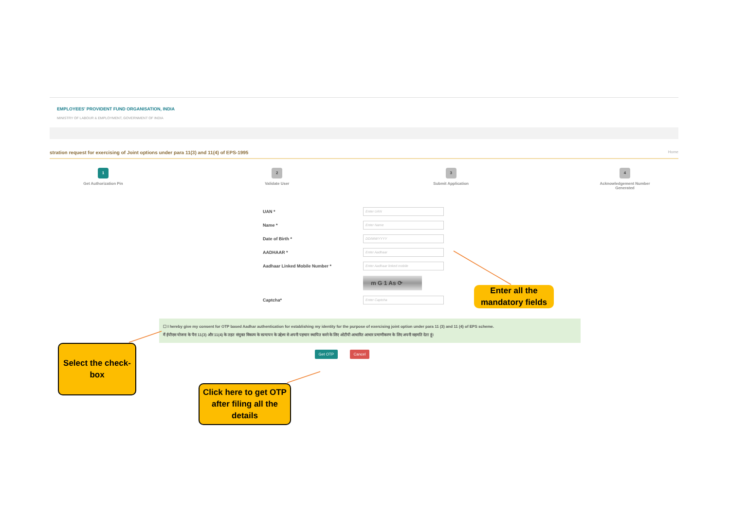EMPLOYEES' PROVIDENT FUND ORGANISATION, INDIA
MINISTRY OF LABOUR & EMPLOYMENT, GOVERNMENT OF INDIA
stration request for exercising of Joint options under para 11(3) and 11(4) of EPS-1995 Home
1
Get Authorization Pin
2
Validate User
3
Submit Application
4
Acknowledgement Number Generated
UAN *
Enter UAN
Name *
Enter Name
Date of Birth *
DD/MM/YYYY
AADHAAR *
Enter Aadhaar
Aadhaar Linked Mobile Number *
Enter Aadhaar linked mobile
m G 1 As ⟳
Captcha*
Enter Captcha
☐ I hereby give my consent for OTP based Aadhar authentication for establishing my identity for the purpose of exercising joint option under para 11 (3) and 11 (4) of EPS scheme.
मैं ईपीएस योजना के पैरा 11(3) और 11(4) के तहत संयुक्त विकल्प के सत्यापन के उद्देश्य से अपनी पहचान स्थापित करने के लिए ओटीपी आधारित आधार प्रमाणीकरण के लिए अपनी सहमति देता हूं।
Get OTP Cancel
Enter all the mandatory fields
Select the check-box
Click here to get OTP after filing all the details